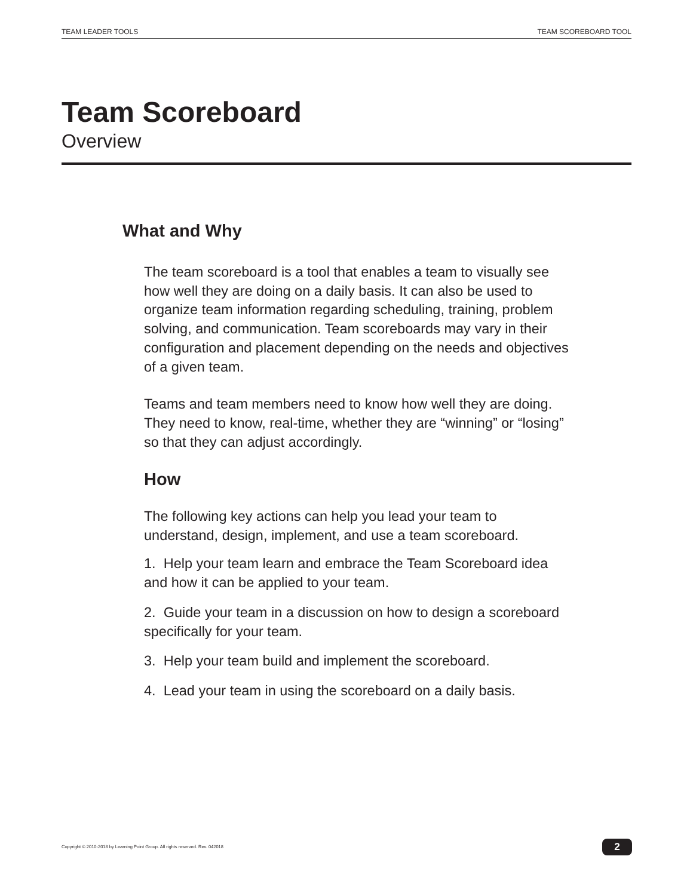TEAM LEADER TOOLS TEAM SCOREBOARD TOOL
Team Scoreboard
Overview
What and Why
The team scoreboard is a tool that enables a team to visually see how well they are doing on a daily basis. It can also be used to organize team information regarding scheduling, training, problem solving, and communication. Team scoreboards may vary in their configuration and placement depending on the needs and objectives of a given team.
Teams and team members need to know how well they are doing. They need to know, real-time, whether they are “winning” or “losing” so that they can adjust accordingly.
How
The following key actions can help you lead your team to understand, design, implement, and use a team scoreboard.
1. Help your team learn and embrace the Team Scoreboard idea and how it can be applied to your team.
2. Guide your team in a discussion on how to design a scoreboard specifically for your team.
3. Help your team build and implement the scoreboard.
4. Lead your team in using the scoreboard on a daily basis.
Copyright © 2010-2018 by Learning Point Group. All rights reserved. Rev. 042018
2